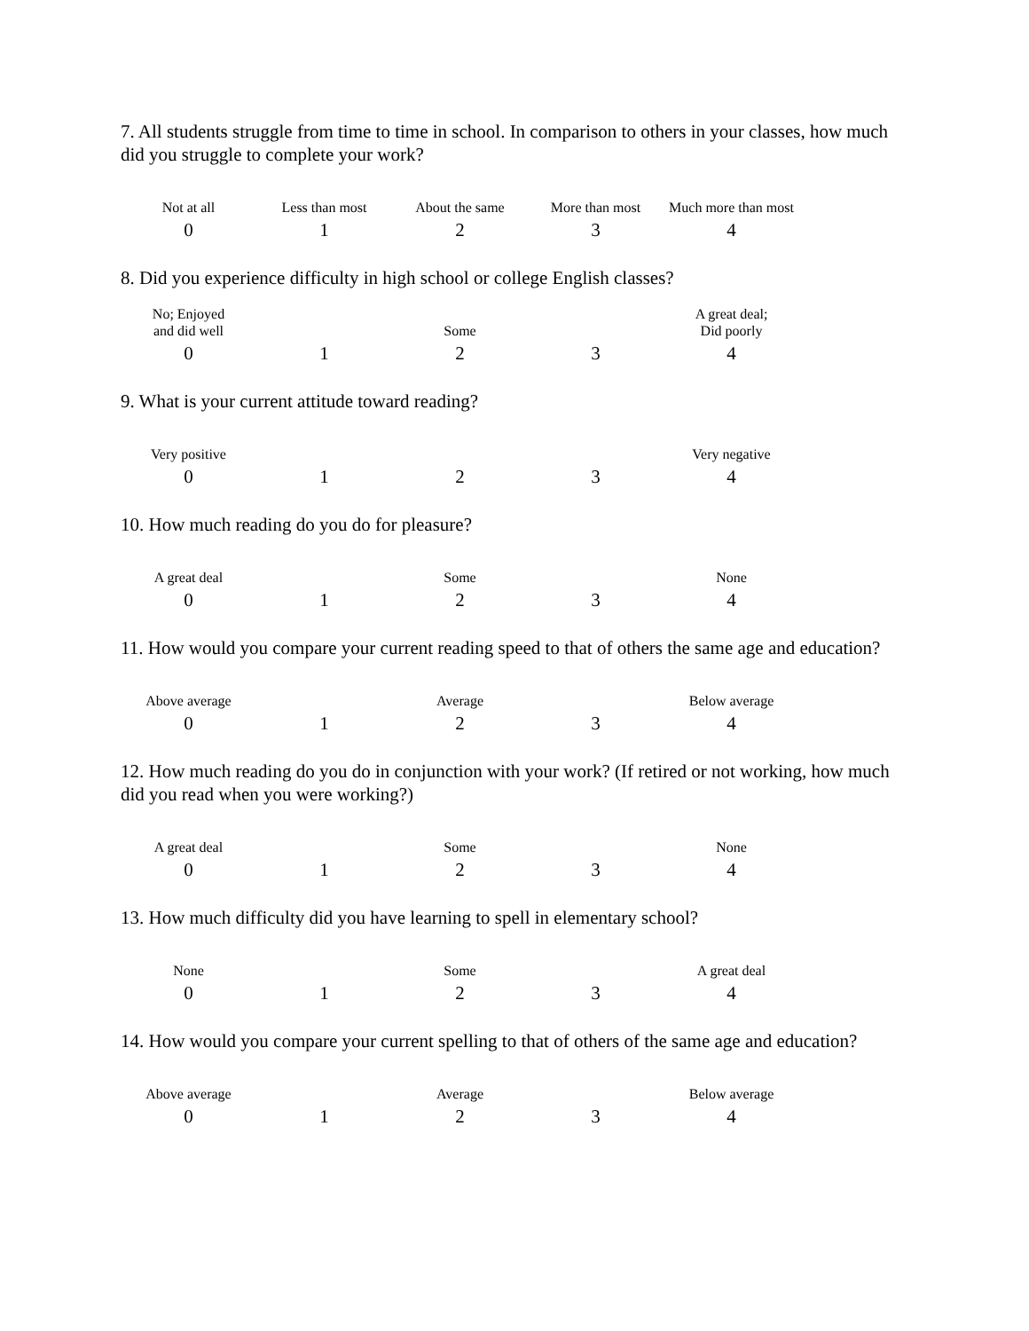7. All students struggle from time to time in school. In comparison to others in your classes, how much did you struggle to complete your work?
Not at all
Less than most
About the same
More than most
Much more than most
0 1 2 3 4
8. Did you experience difficulty in high school or college English classes?
No; Enjoyed
and did well
Some
A great deal;
Did poorly
0 1 2 3 4
9. What is your current attitude toward reading?
Very positive
Very negative
0 1 2 3 4
10. How much reading do you do for pleasure?
A great deal
Some
None
0 1 2 3 4
11. How would you compare your current reading speed to that of others the same age and education?
Above average
Average
Below average
0 1 2 3 4
12. How much reading do you do in conjunction with your work? (If retired or not working, how much did you read when you were working?)
A great deal
Some
None
0 1 2 3 4
13. How much difficulty did you have learning to spell in elementary school?
None
Some
A great deal
0 1 2 3 4
14. How would you compare your current spelling to that of others of the same age and education?
Above average
Average
Below average
0 1 2 3 4